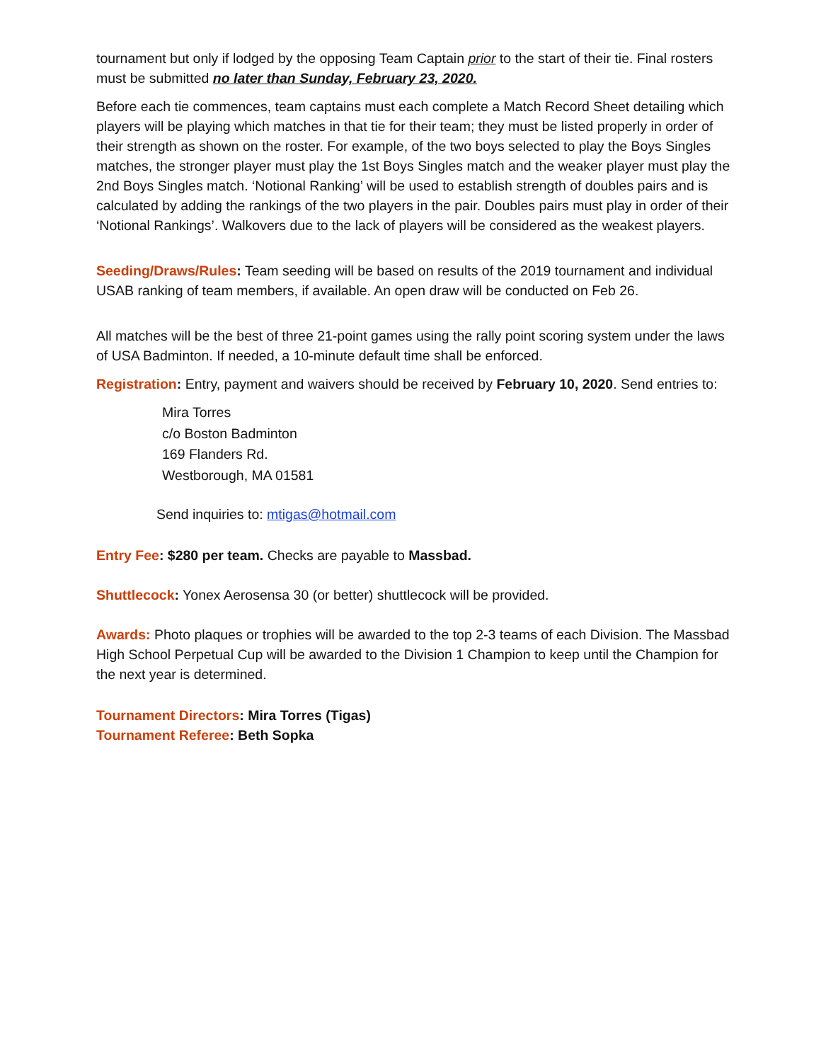tournament but only if lodged by the opposing Team Captain prior to the start of their tie. Final rosters must be submitted no later than Sunday, February 23, 2020.
Before each tie commences, team captains must each complete a Match Record Sheet detailing which players will be playing which matches in that tie for their team; they must be listed properly in order of their strength as shown on the roster. For example, of the two boys selected to play the Boys Singles matches, the stronger player must play the 1st Boys Singles match and the weaker player must play the 2nd Boys Singles match. ‘Notional Ranking’ will be used to establish strength of doubles pairs and is calculated by adding the rankings of the two players in the pair. Doubles pairs must play in order of their ‘Notional Rankings’. Walkovers due to the lack of players will be considered as the weakest players.
Seeding/Draws/Rules: Team seeding will be based on results of the 2019 tournament and individual USAB ranking of team members, if available. An open draw will be conducted on Feb 26.
All matches will be the best of three 21-point games using the rally point scoring system under the laws of USA Badminton. If needed, a 10-minute default time shall be enforced.
Registration: Entry, payment and waivers should be received by February 10, 2020. Send entries to:
Mira Torres
c/o Boston Badminton
169 Flanders Rd.
Westborough, MA 01581
Send inquiries to: mtigas@hotmail.com
Entry Fee: $280 per team. Checks are payable to Massbad.
Shuttlecock: Yonex Aerosensa 30 (or better) shuttlecock will be provided.
Awards: Photo plaques or trophies will be awarded to the top 2-3 teams of each Division. The Massbad High School Perpetual Cup will be awarded to the Division 1 Champion to keep until the Champion for the next year is determined.
Tournament Directors: Mira Torres (Tigas)
Tournament Referee: Beth Sopka